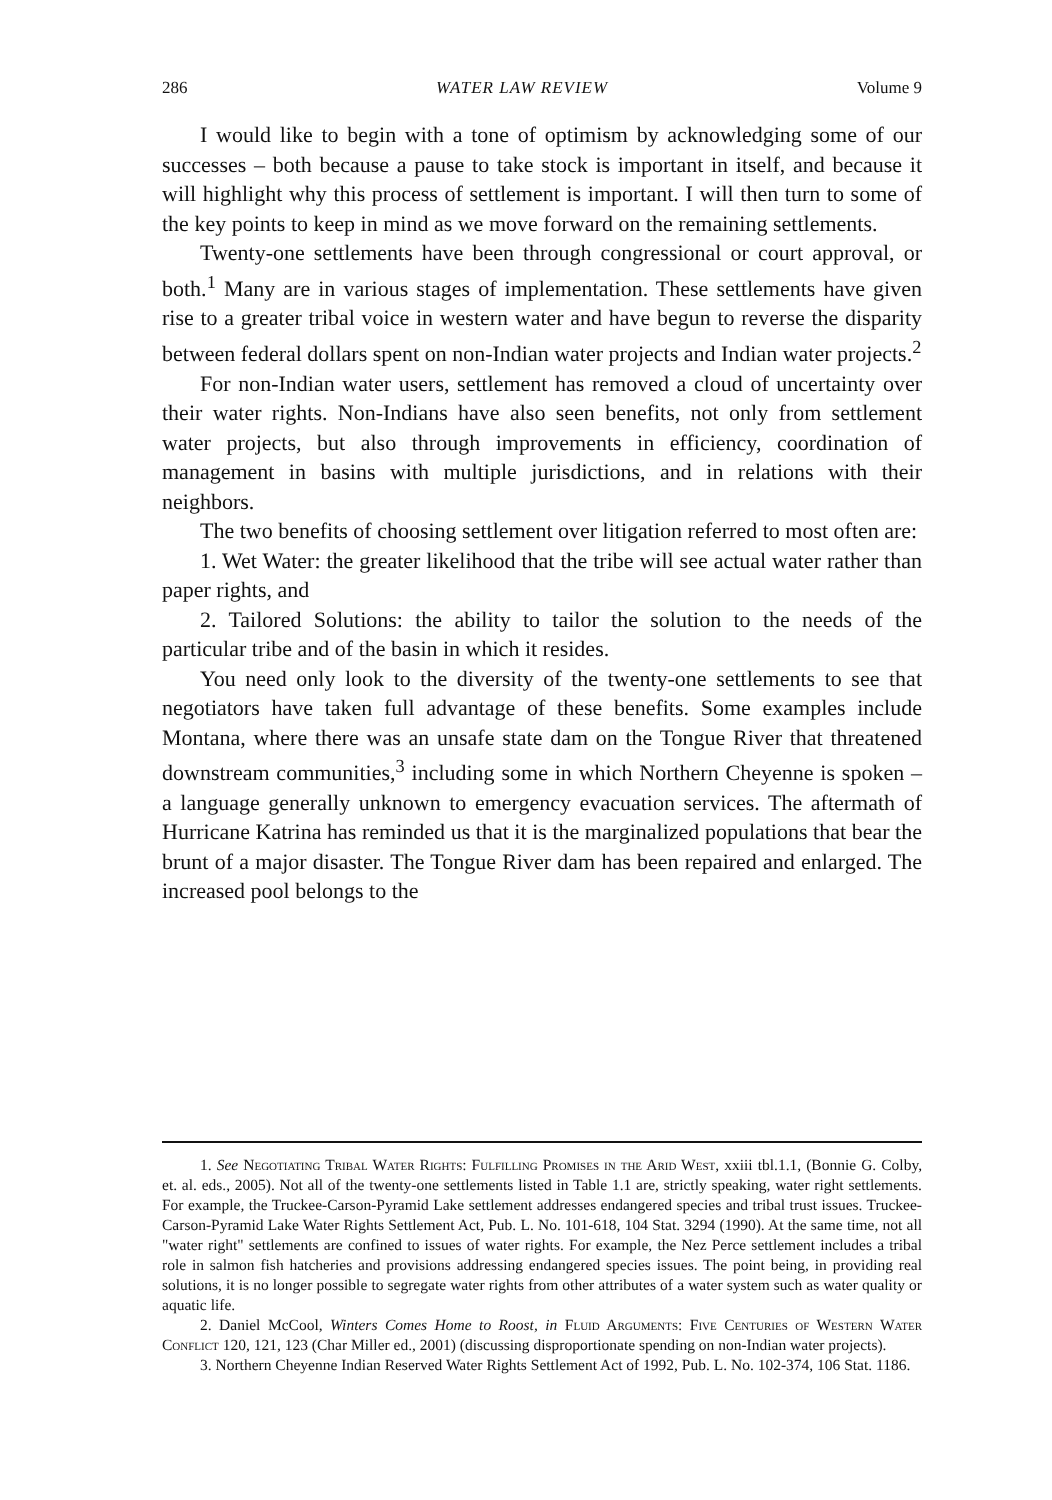286 WATER LAW REVIEW Volume 9
I would like to begin with a tone of optimism by acknowledging some of our successes – both because a pause to take stock is important in itself, and because it will highlight why this process of settlement is important. I will then turn to some of the key points to keep in mind as we move forward on the remaining settlements.
Twenty-one settlements have been through congressional or court approval, or both.<sup>1</sup> Many are in various stages of implementation. These settlements have given rise to a greater tribal voice in western water and have begun to reverse the disparity between federal dollars spent on non-Indian water projects and Indian water projects.<sup>2</sup>
For non-Indian water users, settlement has removed a cloud of uncertainty over their water rights. Non-Indians have also seen benefits, not only from settlement water projects, but also through improvements in efficiency, coordination of management in basins with multiple jurisdictions, and in relations with their neighbors.
The two benefits of choosing settlement over litigation referred to most often are:
1. Wet Water: the greater likelihood that the tribe will see actual water rather than paper rights, and
2. Tailored Solutions: the ability to tailor the solution to the needs of the particular tribe and of the basin in which it resides.
You need only look to the diversity of the twenty-one settlements to see that negotiators have taken full advantage of these benefits. Some examples include Montana, where there was an unsafe state dam on the Tongue River that threatened downstream communities,<sup>3</sup> including some in which Northern Cheyenne is spoken – a language generally unknown to emergency evacuation services. The aftermath of Hurricane Katrina has reminded us that it is the marginalized populations that bear the brunt of a major disaster. The Tongue River dam has been repaired and enlarged. The increased pool belongs to the
1. See Negotiating Tribal Water Rights: Fulfilling Promises in the Arid West, xxiii tbl.1.1, (Bonnie G. Colby, et. al. eds., 2005). Not all of the twenty-one settlements listed in Table 1.1 are, strictly speaking, water right settlements. For example, the Truckee-Carson-Pyramid Lake settlement addresses endangered species and tribal trust issues. Truckee-Carson-Pyramid Lake Water Rights Settlement Act, Pub. L. No. 101-618, 104 Stat. 3294 (1990). At the same time, not all "water right" settlements are confined to issues of water rights. For example, the Nez Perce settlement includes a tribal role in salmon fish hatcheries and provisions addressing endangered species issues. The point being, in providing real solutions, it is no longer possible to segregate water rights from other attributes of a water system such as water quality or aquatic life.
2. Daniel McCool, Winters Comes Home to Roost, in Fluid Arguments: Five Centuries of Western Water Conflict 120, 121, 123 (Char Miller ed., 2001) (discussing disproportionate spending on non-Indian water projects).
3. Northern Cheyenne Indian Reserved Water Rights Settlement Act of 1992, Pub. L. No. 102-374, 106 Stat. 1186.